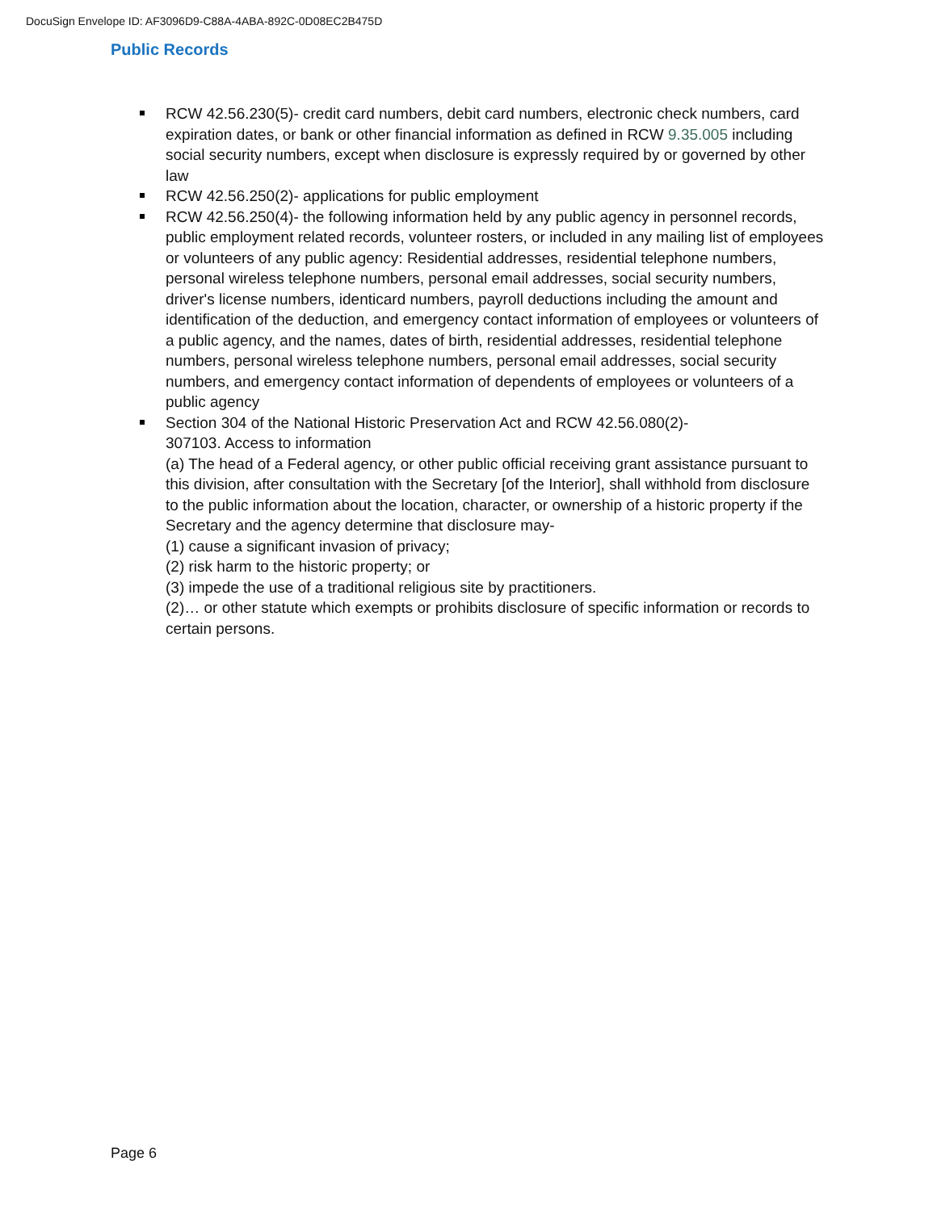DocuSign Envelope ID: AF3096D9-C88A-4ABA-892C-0D08EC2B475D
Public Records
RCW 42.56.230(5)- credit card numbers, debit card numbers, electronic check numbers, card expiration dates, or bank or other financial information as defined in RCW 9.35.005 including social security numbers, except when disclosure is expressly required by or governed by other law
RCW 42.56.250(2)- applications for public employment
RCW 42.56.250(4)- the following information held by any public agency in personnel records, public employment related records, volunteer rosters, or included in any mailing list of employees or volunteers of any public agency: Residential addresses, residential telephone numbers, personal wireless telephone numbers, personal email addresses, social security numbers, driver's license numbers, identicard numbers, payroll deductions including the amount and identification of the deduction, and emergency contact information of employees or volunteers of a public agency, and the names, dates of birth, residential addresses, residential telephone numbers, personal wireless telephone numbers, personal email addresses, social security numbers, and emergency contact information of dependents of employees or volunteers of a public agency
Section 304 of the National Historic Preservation Act and RCW 42.56.080(2)-
307103. Access to information
(a) The head of a Federal agency, or other public official receiving grant assistance pursuant to this division, after consultation with the Secretary [of the Interior], shall withhold from disclosure to the public information about the location, character, or ownership of a historic property if the Secretary and the agency determine that disclosure may-
(1) cause a significant invasion of privacy;
(2) risk harm to the historic property; or
(3) impede the use of a traditional religious site by practitioners.
(2)… or other statute which exempts or prohibits disclosure of specific information or records to certain persons.
Page 6